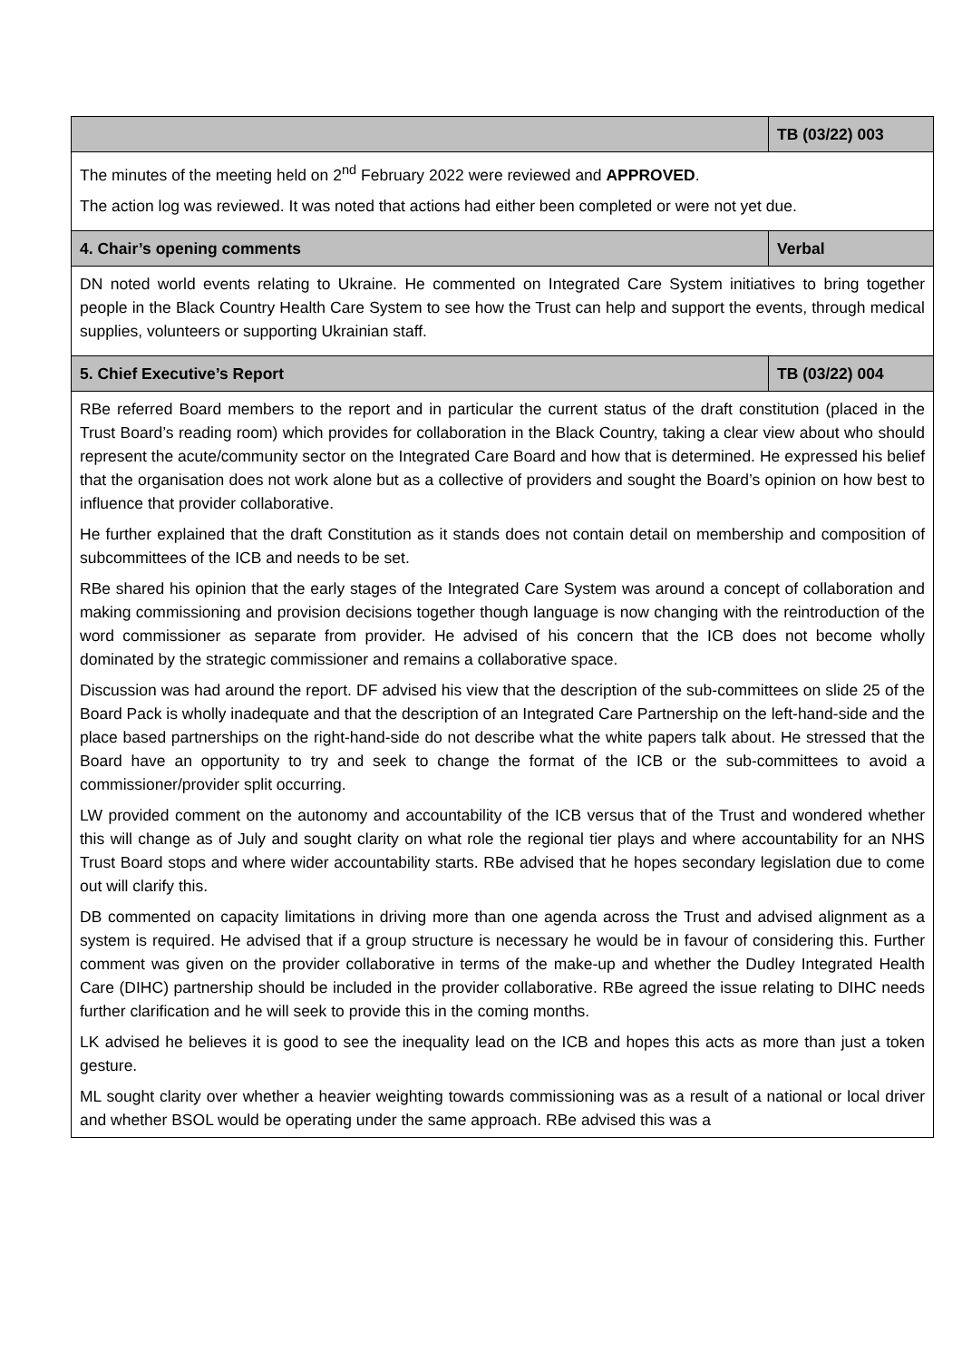| | TB (03/22) 003 |
| The minutes of the meeting held on 2<sup>nd</sup> February 2022 were reviewed and APPROVED . The action log was reviewed. It was noted that actions had either been completed or were not yet due. | |
| 4. Chair’s opening comments | Verbal |
| DN noted world events relating to Ukraine. He commented on Integrated Care System initiatives to bring together people in the Black Country Health Care System to see how the Trust can help and support the events, through medical supplies, volunteers or supporting Ukrainian staff. | |
| 5. Chief Executive’s Report | TB (03/22) 004 |
| RBe referred Board members to the report and in particular the current status of the draft constitution (placed in the Trust Board’s reading room) which provides for collaboration in the Black Country, taking a clear view about who should represent the acute/community sector on the Integrated Care Board and how that is determined. He expressed his belief that the organisation does not work alone but as a collective of providers and sought the Board’s opinion on how best to influence that provider collaborative. He further explained that the draft Constitution as it stands does not contain detail on membership and composition of subcommittees of the ICB and needs to be set. RBe shared his opinion that the early stages of the Integrated Care System was around a concept of collaboration and making commissioning and provision decisions together though language is now changing with the reintroduction of the word commissioner as separate from provider. He advised of his concern that the ICB does not become wholly dominated by the strategic commissioner and remains a collaborative space. Discussion was had around the report. DF advised his view that the description of the sub-committees on slide 25 of the Board Pack is wholly inadequate and that the description of an Integrated Care Partnership on the left-hand-side and the place based partnerships on the right-hand-side do not describe what the white papers talk about. He stressed that the Board have an opportunity to try and seek to change the format of the ICB or the sub-committees to avoid a commissioner/provider split occurring. LW provided comment on the autonomy and accountability of the ICB versus that of the Trust and wondered whether this will change as of July and sought clarity on what role the regional tier plays and where accountability for an NHS Trust Board stops and where wider accountability starts. RBe advised that he hopes secondary legislation due to come out will clarify this. DB commented on capacity limitations in driving more than one agenda across the Trust and advised alignment as a system is required. He advised that if a group structure is necessary he would be in favour of considering this. Further comment was given on the provider collaborative in terms of the make-up and whether the Dudley Integrated Health Care (DIHC) partnership should be included in the provider collaborative. RBe agreed the issue relating to DIHC needs further clarification and he will seek to provide this in the coming months. LK advised he believes it is good to see the inequality lead on the ICB and hopes this acts as more than just a token gesture. ML sought clarity over whether a heavier weighting towards commissioning was as a result of a national or local driver and whether BSOL would be operating under the same approach. RBe advised this was a | |